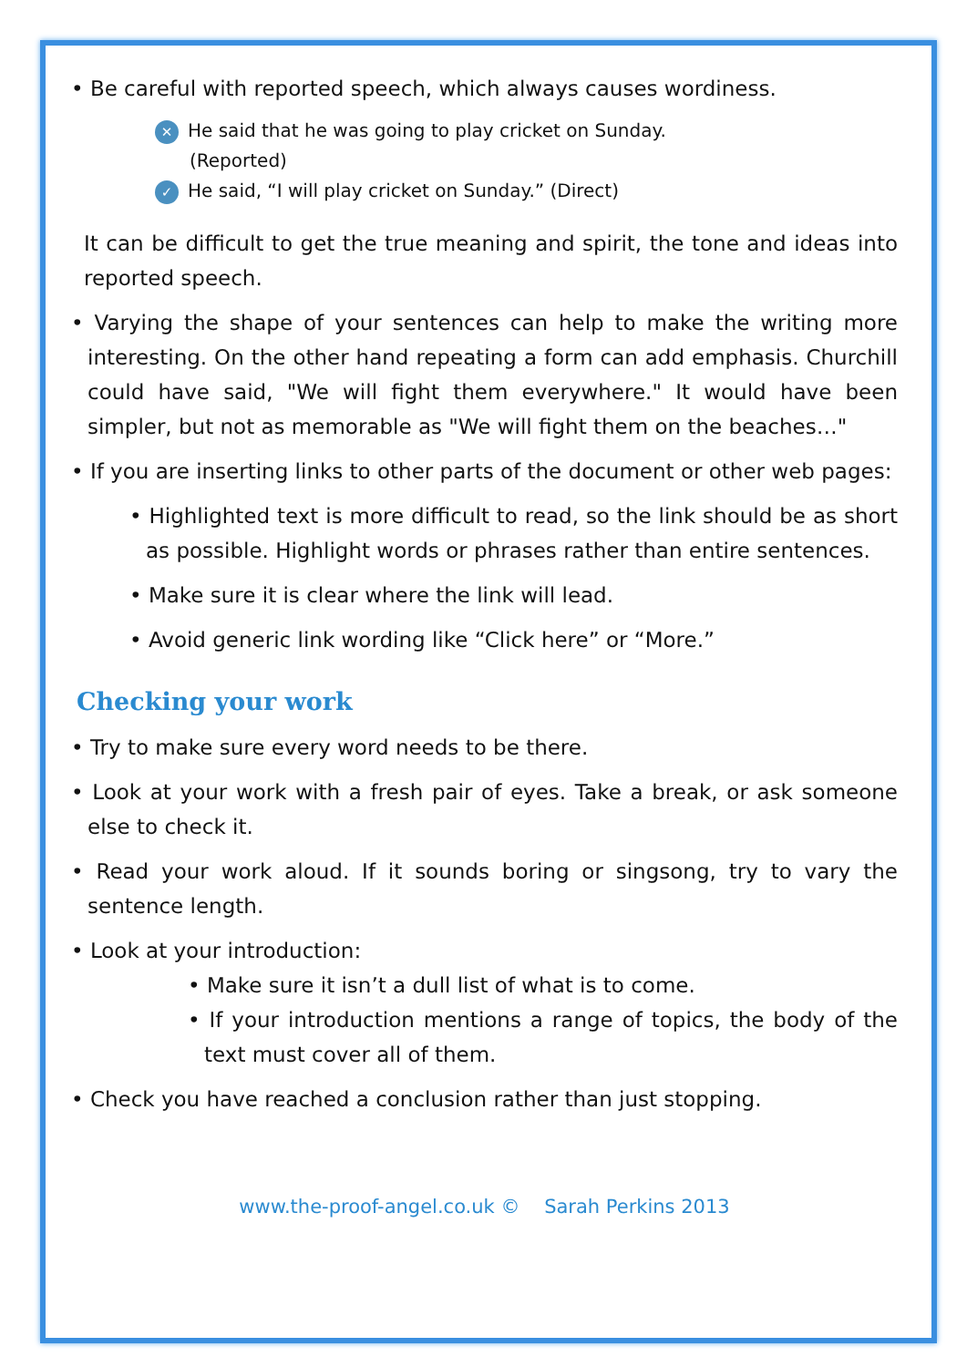• Be careful with reported speech, which always causes wordiness.
✕ He said that he was going to play cricket on Sunday.
(Reported)
✓ He said, “I will play cricket on Sunday.” (Direct)
It can be difficult to get the true meaning and spirit, the tone and ideas into reported speech.
• Varying the shape of your sentences can help to make the writing more interesting. On the other hand repeating a form can add emphasis. Churchill could have said, "We will fight them everywhere." It would have been simpler, but not as memorable as "We will fight them on the beaches…"
• If you are inserting links to other parts of the document or other web pages:
• Highlighted text is more difficult to read, so the link should be as short as possible. Highlight words or phrases rather than entire sentences.
• Make sure it is clear where the link will lead.
• Avoid generic link wording like “Click here” or “More.”
Checking your work
• Try to make sure every word needs to be there.
• Look at your work with a fresh pair of eyes. Take a break, or ask someone else to check it.
• Read your work aloud. If it sounds boring or singsong, try to vary the sentence length.
• Look at your introduction:
• Make sure it isn’t a dull list of what is to come.
• If your introduction mentions a range of topics, the body of the text must cover all of them.
• Check you have reached a conclusion rather than just stopping.
www.the-proof-angel.co.uk © Sarah Perkins 2013